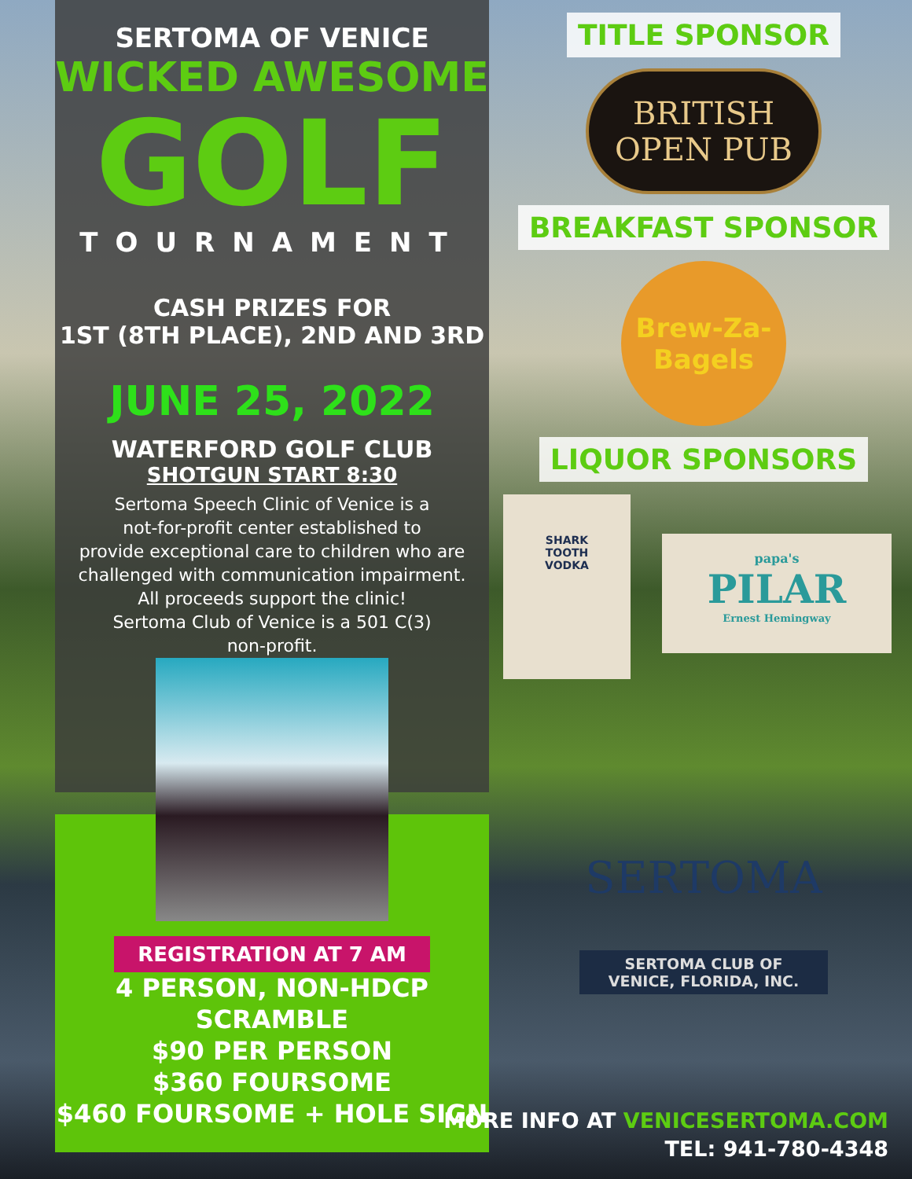SERTOMA OF VENICE
WICKED AWESOME
GOLF
TOURNAMENT
CASH PRIZES FOR
1ST (8TH PLACE), 2ND AND 3RD
JUNE 25, 2022
WATERFORD GOLF CLUB
SHOTGUN START 8:30
Sertoma Speech Clinic of Venice is a
not-for-profit center established to
provide exceptional care to children who are
challenged with communication impairment.
All proceeds support the clinic!
Sertoma Club of Venice is a 501 C(3)
non-profit.
REGISTRATION AT 7 AM
4 PERSON, NON-HDCP SCRAMBLE
$90 PER PERSON
$360 FOURSOME
$460 FOURSOME + HOLE SIGN
TITLE SPONSOR
BRITISH
OPEN PUB
BREAKFAST SPONSOR
Brew-Za-Bagels
LIQUOR SPONSORS
SHARK
TOOTH
VODKA
papa's
PILAR
Ernest Hemingway
SERTOMA
SERTOMA CLUB OF
VENICE, FLORIDA, INC.
MORE INFO AT VENICESERTOMA.COM
TEL: 941-780-4348